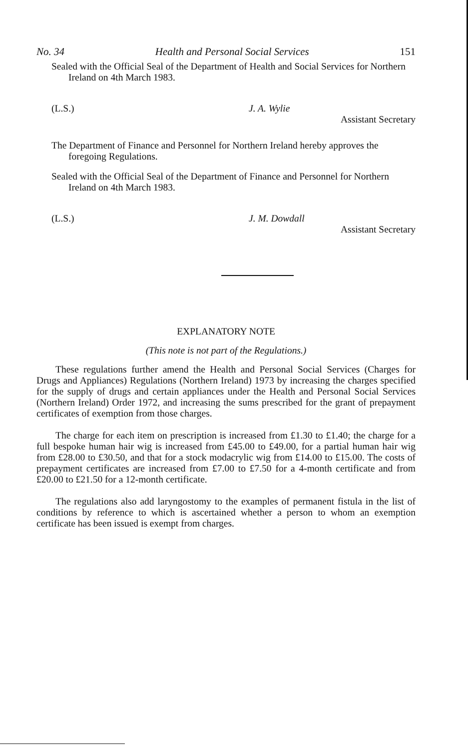No. 34 Health and Personal Social Services 151
Sealed with the Official Seal of the Department of Health and Social Services for Northern Ireland on 4th March 1983.
(L.S.) J. A. Wylie
Assistant Secretary
The Department of Finance and Personnel for Northern Ireland hereby approves the foregoing Regulations.
Sealed with the Official Seal of the Department of Finance and Personnel for Northern Ireland on 4th March 1983.
(L.S.) J. M. Dowdall
Assistant Secretary
EXPLANATORY NOTE
(This note is not part of the Regulations.)
These regulations further amend the Health and Personal Social Services (Charges for Drugs and Appliances) Regulations (Northern Ireland) 1973 by increasing the charges specified for the supply of drugs and certain appliances under the Health and Personal Social Services (Northern Ireland) Order 1972, and increasing the sums prescribed for the grant of prepayment certificates of exemption from those charges.
The charge for each item on prescription is increased from £1.30 to £1.40; the charge for a full bespoke human hair wig is increased from £45.00 to £49.00, for a partial human hair wig from £28.00 to £30.50, and that for a stock modacrylic wig from £14.00 to £15.00. The costs of prepayment certificates are increased from £7.00 to £7.50 for a 4-month certificate and from £20.00 to £21.50 for a 12-month certificate.
The regulations also add laryngostomy to the examples of permanent fistula in the list of conditions by reference to which is ascertained whether a person to whom an exemption certificate has been issued is exempt from charges.